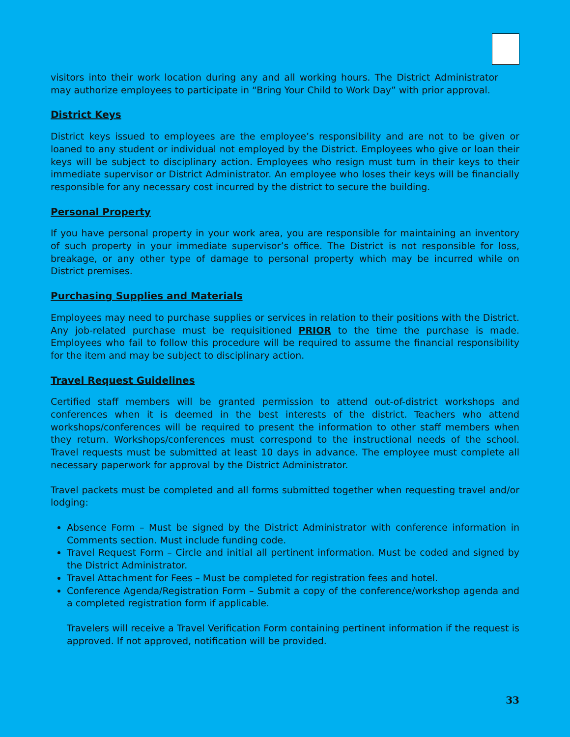visitors into their work location during any and all working hours. The District Administrator may authorize employees to participate in “Bring Your Child to Work Day” with prior approval.
District Keys
District keys issued to employees are the employee’s responsibility and are not to be given or loaned to any student or individual not employed by the District. Employees who give or loan their keys will be subject to disciplinary action. Employees who resign must turn in their keys to their immediate supervisor or District Administrator. An employee who loses their keys will be financially responsible for any necessary cost incurred by the district to secure the building.
Personal Property
If you have personal property in your work area, you are responsible for maintaining an inventory of such property in your immediate supervisor’s office. The District is not responsible for loss, breakage, or any other type of damage to personal property which may be incurred while on District premises.
Purchasing Supplies and Materials
Employees may need to purchase supplies or services in relation to their positions with the District. Any job-related purchase must be requisitioned PRIOR to the time the purchase is made. Employees who fail to follow this procedure will be required to assume the financial responsibility for the item and may be subject to disciplinary action.
Travel Request Guidelines
Certified staff members will be granted permission to attend out-of-district workshops and conferences when it is deemed in the best interests of the district. Teachers who attend workshops/conferences will be required to present the information to other staff members when they return. Workshops/conferences must correspond to the instructional needs of the school. Travel requests must be submitted at least 10 days in advance. The employee must complete all necessary paperwork for approval by the District Administrator.
Travel packets must be completed and all forms submitted together when requesting travel and/or lodging:
Absence Form – Must be signed by the District Administrator with conference information in Comments section. Must include funding code.
Travel Request Form – Circle and initial all pertinent information. Must be coded and signed by the District Administrator.
Travel Attachment for Fees – Must be completed for registration fees and hotel.
Conference Agenda/Registration Form – Submit a copy of the conference/workshop agenda and a completed registration form if applicable.
Travelers will receive a Travel Verification Form containing pertinent information if the request is approved. If not approved, notification will be provided.
33